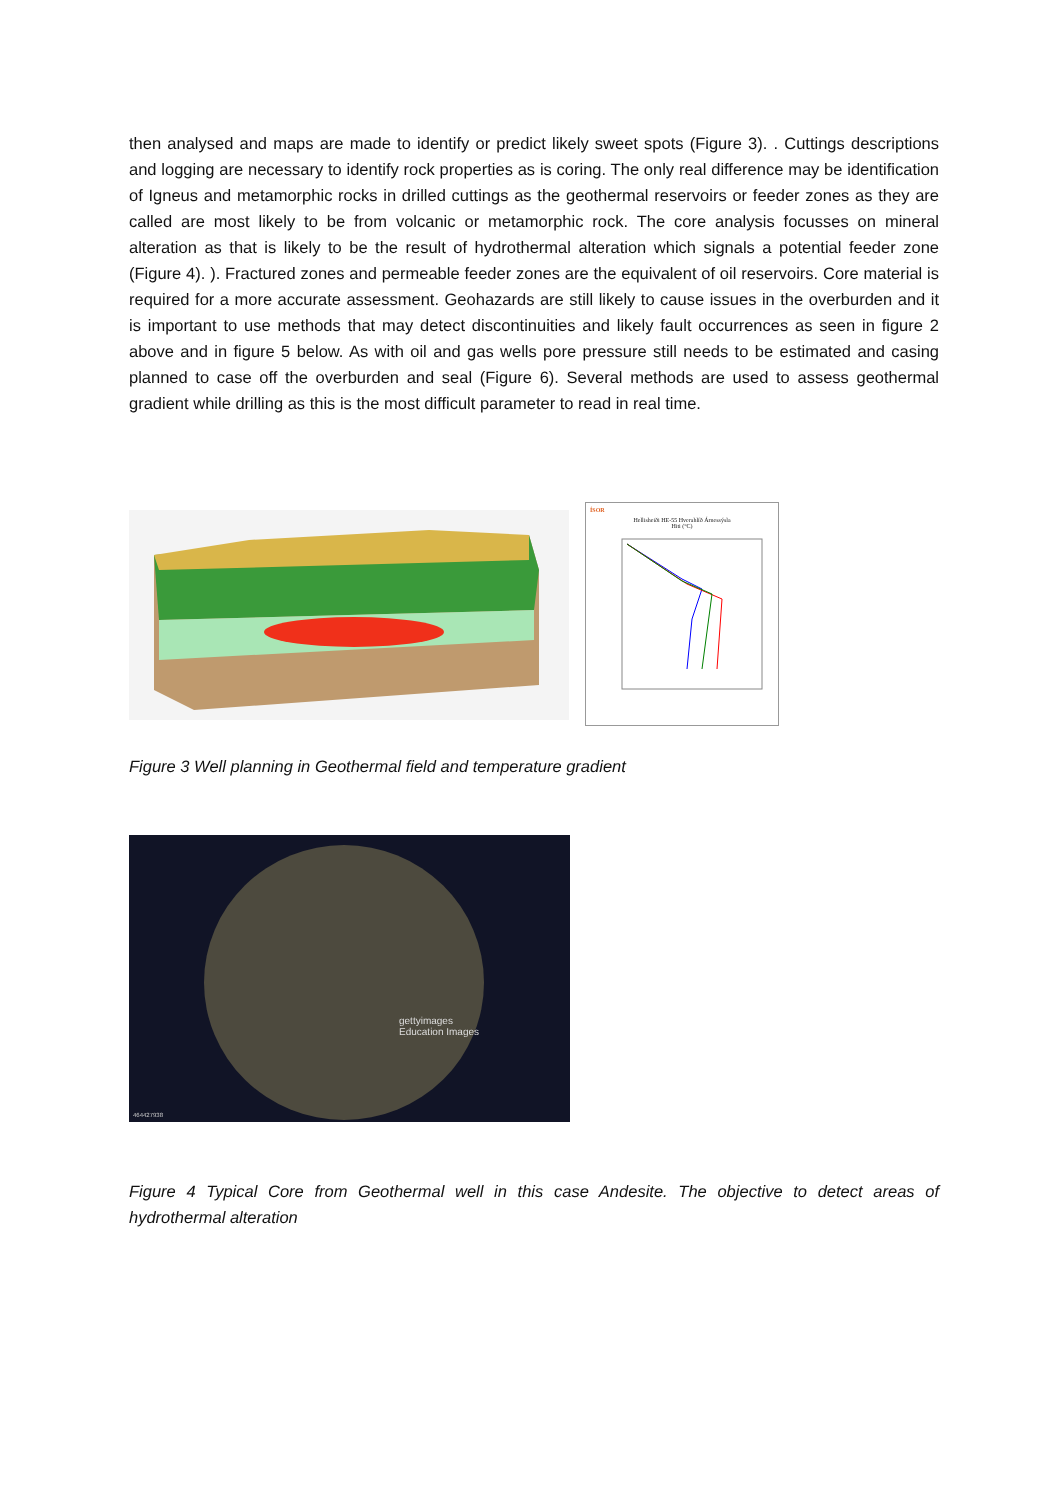then analysed and maps are made to identify or predict likely sweet spots (Figure 3). . Cuttings descriptions and logging are necessary to identify rock properties as is coring. The only real difference may be identification of Igneus and metamorphic rocks in drilled cuttings as the geothermal reservoirs or feeder zones as they are called are most likely to be from volcanic or metamorphic rock. The core analysis focusses on mineral alteration as that is likely to be the result of hydrothermal alteration which signals a potential feeder zone (Figure 4). ). Fractured zones and permeable feeder zones are the equivalent of oil reservoirs. Core material is required for a more accurate assessment. Geohazards are still likely to cause issues in the overburden and it is important to use methods that may detect discontinuities and likely fault occurrences as seen in figure 2 above and in figure 5 below. As with oil and gas wells pore pressure still needs to be estimated and casing planned to case off the overburden and seal (Figure 6). Several methods are used to assess geothermal gradient while drilling as this is the most difficult parameter to read in real time.
ÍSOR
Hellisheiði HE-55 Hverahlíð Árnessýsla
Hiti (°C)
Figure 3 Well planning in Geothermal field and temperature gradient
gettyimages
Education Images
464427938
Figure 4 Typical Core from Geothermal well in this case Andesite. The objective to detect areas of hydrothermal alteration